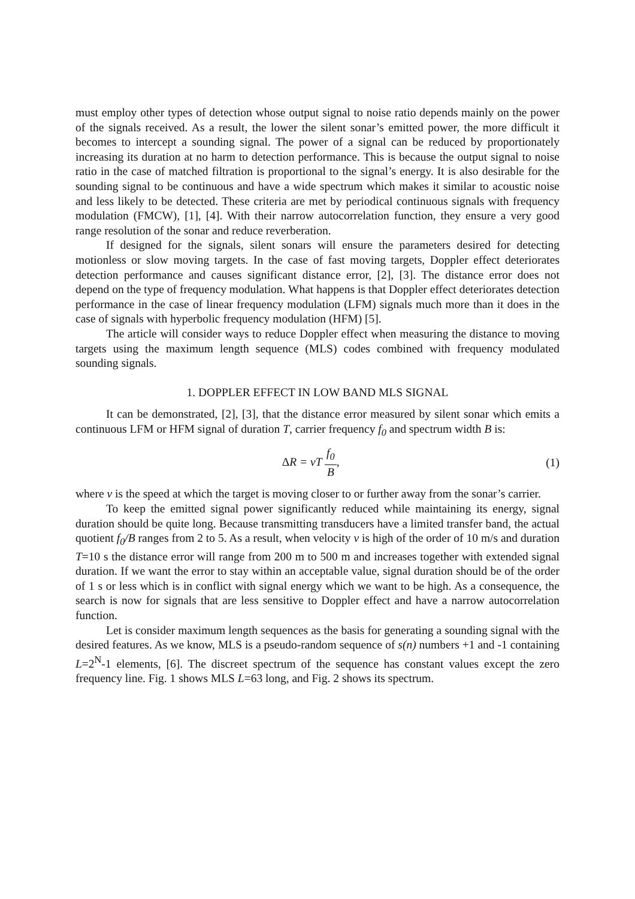must employ other types of detection whose output signal to noise ratio depends mainly on the power of the signals received. As a result, the lower the silent sonar’s emitted power, the more difficult it becomes to intercept a sounding signal. The power of a signal can be reduced by proportionately increasing its duration at no harm to detection performance. This is because the output signal to noise ratio in the case of matched filtration is proportional to the signal’s energy. It is also desirable for the sounding signal to be continuous and have a wide spectrum which makes it similar to acoustic noise and less likely to be detected. These criteria are met by periodical continuous signals with frequency modulation (FMCW), [1], [4]. With their narrow autocorrelation function, they ensure a very good range resolution of the sonar and reduce reverberation.
If designed for the signals, silent sonars will ensure the parameters desired for detecting motionless or slow moving targets. In the case of fast moving targets, Doppler effect deteriorates detection performance and causes significant distance error, [2], [3]. The distance error does not depend on the type of frequency modulation. What happens is that Doppler effect deteriorates detection performance in the case of linear frequency modulation (LFM) signals much more than it does in the case of signals with hyperbolic frequency modulation (HFM) [5].
The article will consider ways to reduce Doppler effect when measuring the distance to moving targets using the maximum length sequence (MLS) codes combined with frequency modulated sounding signals.
1. DOPPLER EFFECT IN LOW BAND MLS SIGNAL
It can be demonstrated, [2], [3], that the distance error measured by silent sonar which emits a continuous LFM or HFM signal of duration T, carrier frequency f<sub>0</sub> and spectrum width B is:
ΔR = vT f<sub>0</sub> B, (1)
where v is the speed at which the target is moving closer to or further away from the sonar’s carrier.
To keep the emitted signal power significantly reduced while maintaining its energy, signal duration should be quite long. Because transmitting transducers have a limited transfer band, the actual quotient f<sub>0</sub>/B ranges from 2 to 5. As a result, when velocity v is high of the order of 10 m/s and duration T=10 s the distance error will range from 200 m to 500 m and increases together with extended signal duration. If we want the error to stay within an acceptable value, signal duration should be of the order of 1 s or less which is in conflict with signal energy which we want to be high. As a consequence, the search is now for signals that are less sensitive to Doppler effect and have a narrow autocorrelation function.
Let is consider maximum length sequences as the basis for generating a sounding signal with the desired features. As we know, MLS is a pseudo-random sequence of s(n) numbers +1 and -1 containing L=2<sup>N</sup>-1 elements, [6]. The discreet spectrum of the sequence has constant values except the zero frequency line. Fig. 1 shows MLS L=63 long, and Fig. 2 shows its spectrum.